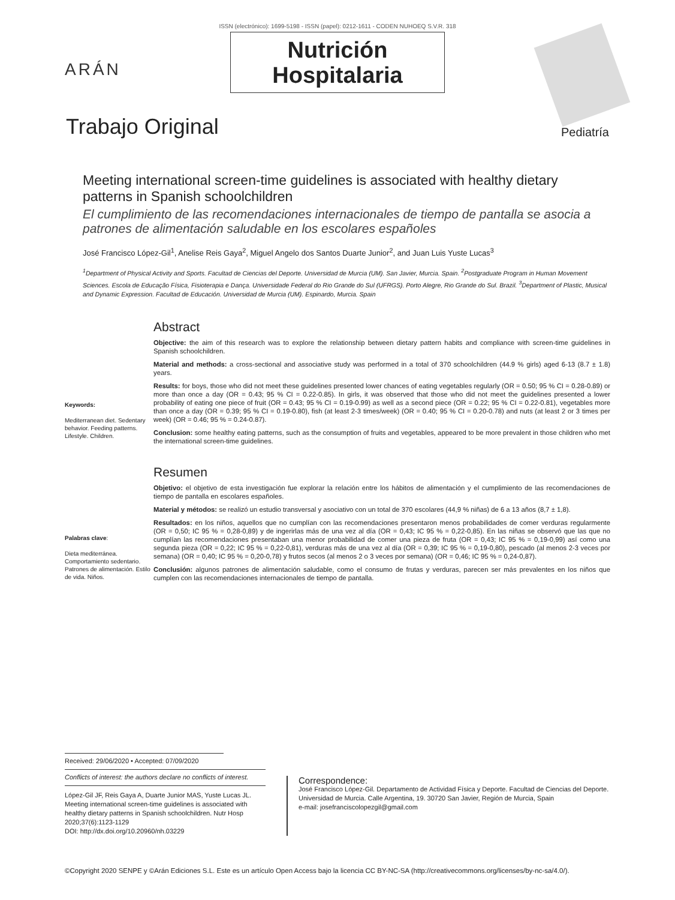ISSN (electrónico): 1699-5198 - ISSN (papel): 0212-1611 - CODEN NUHOEQ S.V.R. 318
ARÁN
Nutrición
Hospitalaria
Trabajo Original Pediatría
Meeting international screen-time guidelines is associated with healthy dietary patterns in Spanish schoolchildren
El cumplimiento de las recomendaciones internacionales de tiempo de pantalla se asocia a patrones de alimentación saludable en los escolares españoles
José Francisco López-Gil<sup>1</sup>, Anelise Reis Gaya<sup>2</sup>, Miguel Angelo dos Santos Duarte Junior<sup>2</sup>, and Juan Luis Yuste Lucas<sup>3</sup>
<sup>1</sup> Department of Physical Activity and Sports. Facultad de Ciencias del Deporte. Universidad de Murcia (UM). San Javier, Murcia. Spain. <sup>2</sup>Postgraduate Program in Human Movement Sciences. Escola de Educação Física, Fisioterapia e Dança. Universidade Federal do Rio Grande do Sul (UFRGS). Porto Alegre, Rio Grande do Sul. Brazil. <sup>3</sup>Department of Plastic, Musical and Dynamic Expression. Facultad de Educación. Universidad de Murcia (UM). Espinardo, Murcia. Spain
Keywords:
Mediterranean diet. Sedentary behavior. Feeding patterns. Lifestyle. Children.
Abstract
Objective: the aim of this research was to explore the relationship between dietary pattern habits and compliance with screen-time guidelines in Spanish schoolchildren.
Material and methods: a cross-sectional and associative study was performed in a total of 370 schoolchildren (44.9 % girls) aged 6-13 (8.7 ± 1.8) years.
Results: for boys, those who did not meet these guidelines presented lower chances of eating vegetables regularly (OR = 0.50; 95 % CI = 0.28-0.89) or more than once a day (OR = 0.43; 95 % CI = 0.22-0.85). In girls, it was observed that those who did not meet the guidelines presented a lower probability of eating one piece of fruit (OR = 0.43; 95 % CI = 0.19-0.99) as well as a second piece (OR = 0.22; 95 % CI = 0.22-0.81), vegetables more than once a day (OR = 0.39; 95 % CI = 0.19-0.80), fish (at least 2-3 times/week) (OR = 0.40; 95 % CI = 0.20-0.78) and nuts (at least 2 or 3 times per week) (OR = 0.46; 95 % = 0.24-0.87).
Conclusion: some healthy eating patterns, such as the consumption of fruits and vegetables, appeared to be more prevalent in those children who met the international screen-time guidelines.
Palabras clave:
Dieta mediterránea. Comportamiento sedentario. Patrones de alimentación. Estilo de vida. Niños.
Resumen
Objetivo: el objetivo de esta investigación fue explorar la relación entre los hábitos de alimentación y el cumplimiento de las recomendaciones de tiempo de pantalla en escolares españoles.
Material y métodos: se realizó un estudio transversal y asociativo con un total de 370 escolares (44,9 % niñas) de 6 a 13 años (8,7 ± 1,8).
Resultados: en los niños, aquellos que no cumplían con las recomendaciones presentaron menos probabilidades de comer verduras regularmente (OR = 0,50; IC 95 % = 0,28-0,89) y de ingerirlas más de una vez al día (OR = 0,43; IC 95 % = 0,22-0,85). En las niñas se observó que las que no cumplían las recomendaciones presentaban una menor probabilidad de comer una pieza de fruta (OR = 0,43; IC 95 % = 0,19-0,99) así como una segunda pieza (OR = 0,22; IC 95 % = 0,22-0,81), verduras más de una vez al día (OR = 0,39; IC 95 % = 0,19-0,80), pescado (al menos 2-3 veces por semana) (OR = 0,40; IC 95 % = 0,20-0,78) y frutos secos (al menos 2 o 3 veces por semana) (OR = 0,46; IC 95 % = 0,24-0,87).
Conclusión: algunos patrones de alimentación saludable, como el consumo de frutas y verduras, parecen ser más prevalentes en los niños que cumplen con las recomendaciones internacionales de tiempo de pantalla.
Received: 29/06/2020 • Accepted: 07/09/2020
Conflicts of interest: the authors declare no conflicts of interest.
López-Gil JF, Reis Gaya A, Duarte Junior MAS, Yuste Lucas JL. Meeting international screen-time guidelines is associated with healthy dietary patterns in Spanish schoolchildren. Nutr Hosp 2020;37(6):1123-1129
DOI: http://dx.doi.org/10.20960/nh.03229
Correspondence:
José Francisco López-Gil. Departamento de Actividad Física y Deporte. Facultad de Ciencias del Deporte. Universidad de Murcia. Calle Argentina, 19. 30720 San Javier, Región de Murcia, Spain
e-mail: josefranciscolopezgil@gmail.com
©Copyright 2020 SENPE y ©Arán Ediciones S.L. Este es un artículo Open Access bajo la licencia CC BY-NC-SA (http://creativecommons.org/licenses/by-nc-sa/4.0/).